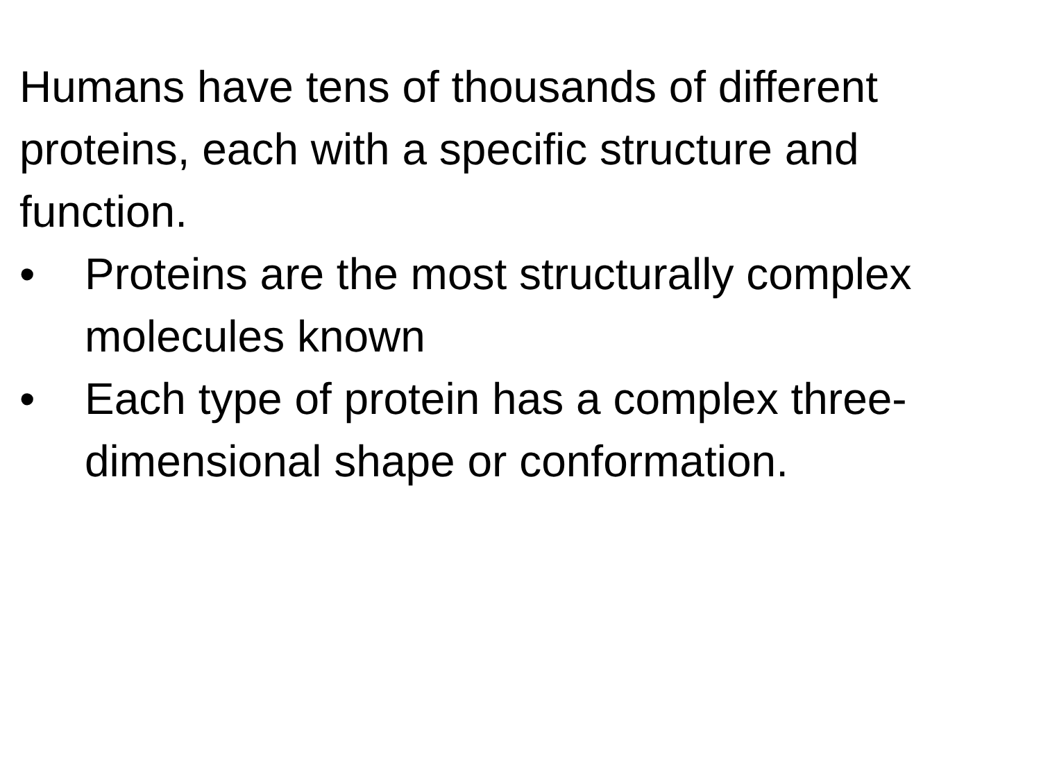Humans have tens of thousands of different proteins, each with a specific structure and function.
• Proteins are the most structurally complex molecules known
• Each type of protein has a complex three-dimensional shape or conformation.